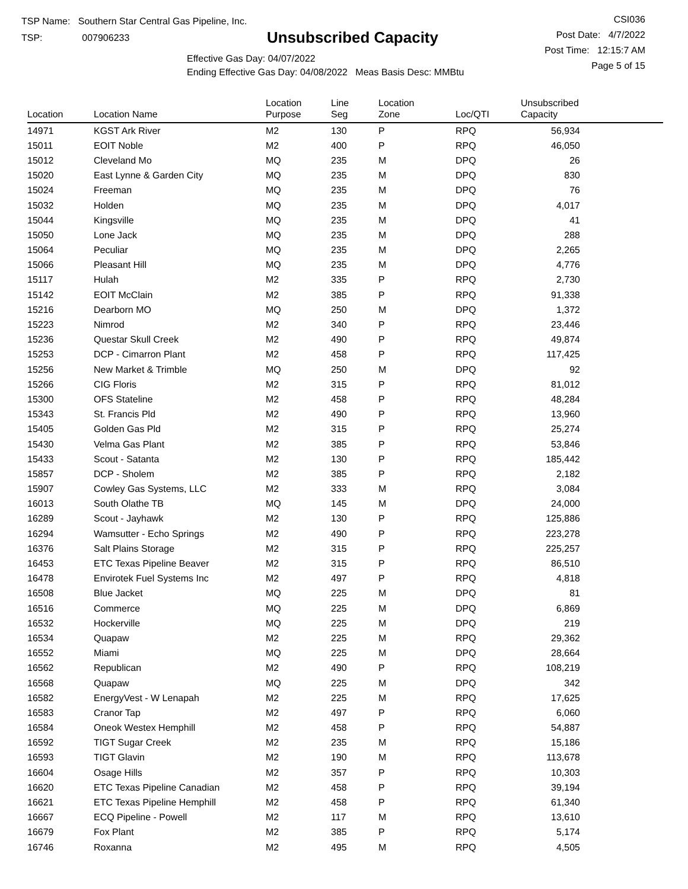TSP Name: Southern Star Central Gas Pipeline, Inc.
TSP: 007906233
Unsubscribed Capacity
Effective Gas Day: 04/07/2022
Ending Effective Gas Day: 04/08/2022 Meas Basis Desc: MMBtu
CSI036
Post Date: 4/7/2022
Post Time: 12:15:7 AM
Page 5 of 15
| Location | Location Name | Location Purpose | Line Seg | Location Zone | Loc/QTI | Unsubscribed Capacity |
| --- | --- | --- | --- | --- | --- | --- |
| 14971 | KGST Ark River | M2 | 130 | P | RPQ | 56,934 |
| 15011 | EOIT Noble | M2 | 400 | P | RPQ | 46,050 |
| 15012 | Cleveland Mo | MQ | 235 | M | DPQ | 26 |
| 15020 | East Lynne & Garden City | MQ | 235 | M | DPQ | 830 |
| 15024 | Freeman | MQ | 235 | M | DPQ | 76 |
| 15032 | Holden | MQ | 235 | M | DPQ | 4,017 |
| 15044 | Kingsville | MQ | 235 | M | DPQ | 41 |
| 15050 | Lone Jack | MQ | 235 | M | DPQ | 288 |
| 15064 | Peculiar | MQ | 235 | M | DPQ | 2,265 |
| 15066 | Pleasant Hill | MQ | 235 | M | DPQ | 4,776 |
| 15117 | Hulah | M2 | 335 | P | RPQ | 2,730 |
| 15142 | EOIT McClain | M2 | 385 | P | RPQ | 91,338 |
| 15216 | Dearborn MO | MQ | 250 | M | DPQ | 1,372 |
| 15223 | Nimrod | M2 | 340 | P | RPQ | 23,446 |
| 15236 | Questar Skull Creek | M2 | 490 | P | RPQ | 49,874 |
| 15253 | DCP - Cimarron Plant | M2 | 458 | P | RPQ | 117,425 |
| 15256 | New Market & Trimble | MQ | 250 | M | DPQ | 92 |
| 15266 | CIG Floris | M2 | 315 | P | RPQ | 81,012 |
| 15300 | OFS Stateline | M2 | 458 | P | RPQ | 48,284 |
| 15343 | St. Francis Pld | M2 | 490 | P | RPQ | 13,960 |
| 15405 | Golden Gas Pld | M2 | 315 | P | RPQ | 25,274 |
| 15430 | Velma Gas Plant | M2 | 385 | P | RPQ | 53,846 |
| 15433 | Scout - Satanta | M2 | 130 | P | RPQ | 185,442 |
| 15857 | DCP - Sholem | M2 | 385 | P | RPQ | 2,182 |
| 15907 | Cowley Gas Systems, LLC | M2 | 333 | M | RPQ | 3,084 |
| 16013 | South Olathe TB | MQ | 145 | M | DPQ | 24,000 |
| 16289 | Scout - Jayhawk | M2 | 130 | P | RPQ | 125,886 |
| 16294 | Wamsutter - Echo Springs | M2 | 490 | P | RPQ | 223,278 |
| 16376 | Salt Plains Storage | M2 | 315 | P | RPQ | 225,257 |
| 16453 | ETC Texas Pipeline Beaver | M2 | 315 | P | RPQ | 86,510 |
| 16478 | Envirotek Fuel Systems Inc | M2 | 497 | P | RPQ | 4,818 |
| 16508 | Blue Jacket | MQ | 225 | M | DPQ | 81 |
| 16516 | Commerce | MQ | 225 | M | DPQ | 6,869 |
| 16532 | Hockerville | MQ | 225 | M | DPQ | 219 |
| 16534 | Quapaw | M2 | 225 | M | RPQ | 29,362 |
| 16552 | Miami | MQ | 225 | M | DPQ | 28,664 |
| 16562 | Republican | M2 | 490 | P | RPQ | 108,219 |
| 16568 | Quapaw | MQ | 225 | M | DPQ | 342 |
| 16582 | EnergyVest - W Lenapah | M2 | 225 | M | RPQ | 17,625 |
| 16583 | Cranor Tap | M2 | 497 | P | RPQ | 6,060 |
| 16584 | Oneok Westex Hemphill | M2 | 458 | P | RPQ | 54,887 |
| 16592 | TIGT Sugar Creek | M2 | 235 | M | RPQ | 15,186 |
| 16593 | TIGT Glavin | M2 | 190 | M | RPQ | 113,678 |
| 16604 | Osage Hills | M2 | 357 | P | RPQ | 10,303 |
| 16620 | ETC Texas Pipeline Canadian | M2 | 458 | P | RPQ | 39,194 |
| 16621 | ETC Texas Pipeline Hemphill | M2 | 458 | P | RPQ | 61,340 |
| 16667 | ECQ Pipeline - Powell | M2 | 117 | M | RPQ | 13,610 |
| 16679 | Fox Plant | M2 | 385 | P | RPQ | 5,174 |
| 16746 | Roxanna | M2 | 495 | M | RPQ | 4,505 |